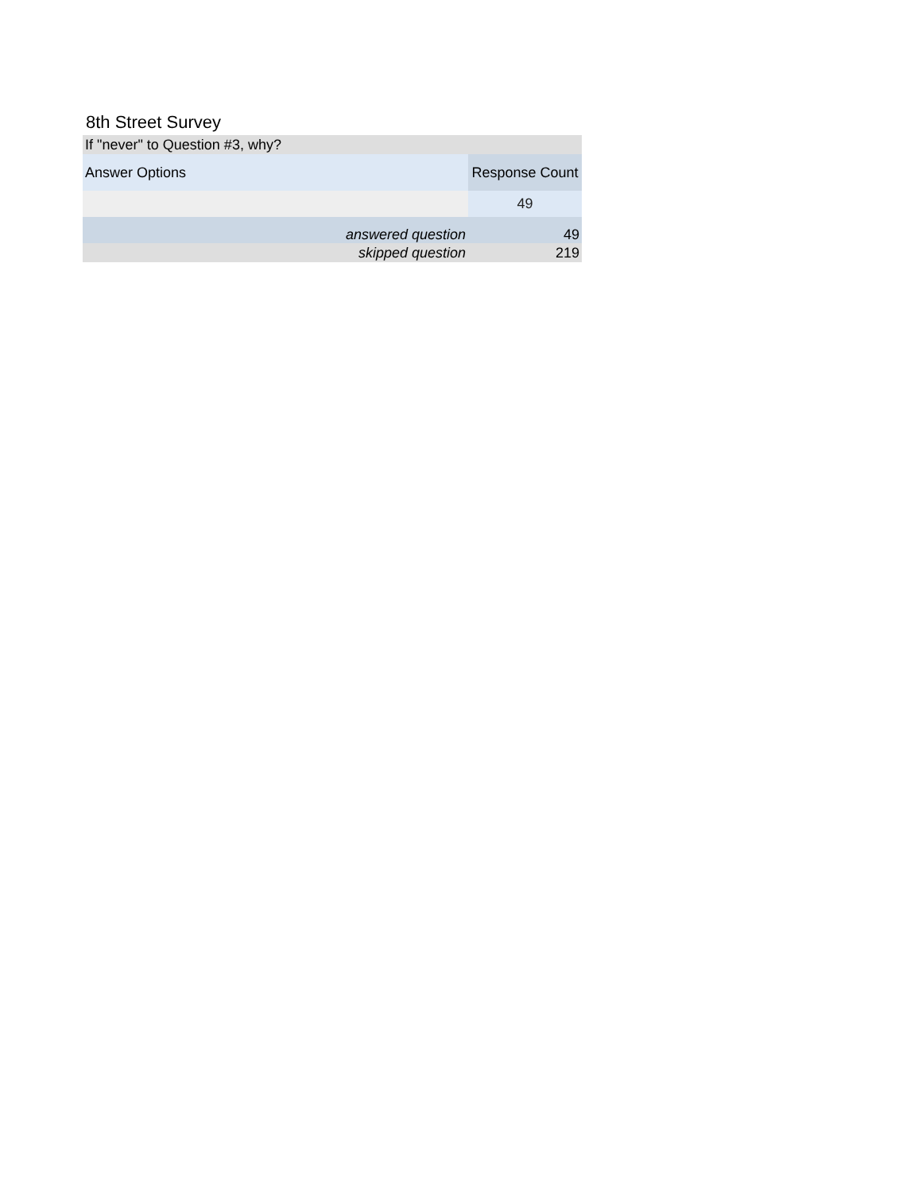8th Street Survey
| If "never" to Question #3, why? | |
| --- | --- |
| Answer Options | Response Count |
| | 49 |
| answered question | 49 |
| skipped question | 219 |